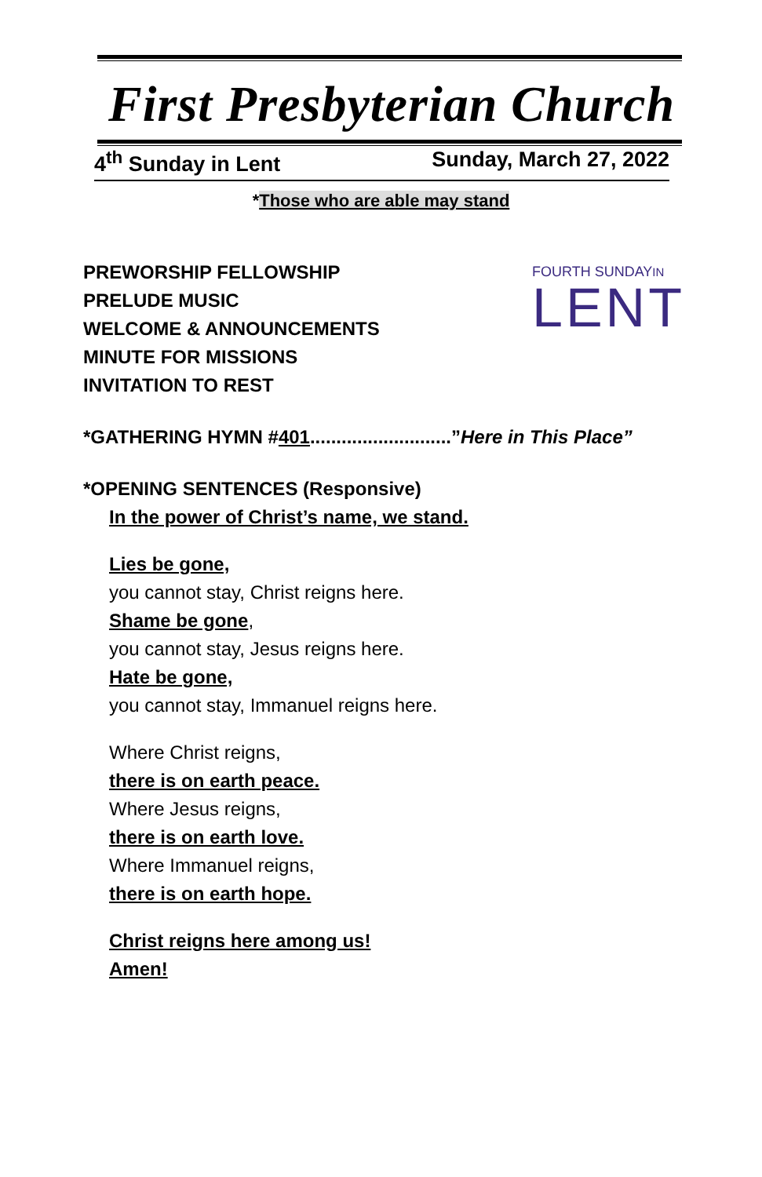First Presbyterian Church
4<sup>th</sup> Sunday in Lent Sunday, March 27, 2022
*Those who are able may stand
FOURTH SUNDAYIN
LENT
PREWORSHIP FELLOWSHIP
PRELUDE MUSIC
WELCOME & ANNOUNCEMENTS
MINUTE FOR MISSIONS
INVITATION TO REST
*GATHERING HYMN #401...........................”Here in This Place”
*OPENING SENTENCES (Responsive)
In the power of Christ’s name, we stand.
Lies be gone,
you cannot stay, Christ reigns here.
Shame be gone,
you cannot stay, Jesus reigns here.
Hate be gone,
you cannot stay, Immanuel reigns here.
Where Christ reigns,
there is on earth peace.
Where Jesus reigns,
there is on earth love.
Where Immanuel reigns,
there is on earth hope.
Christ reigns here among us!
Amen!